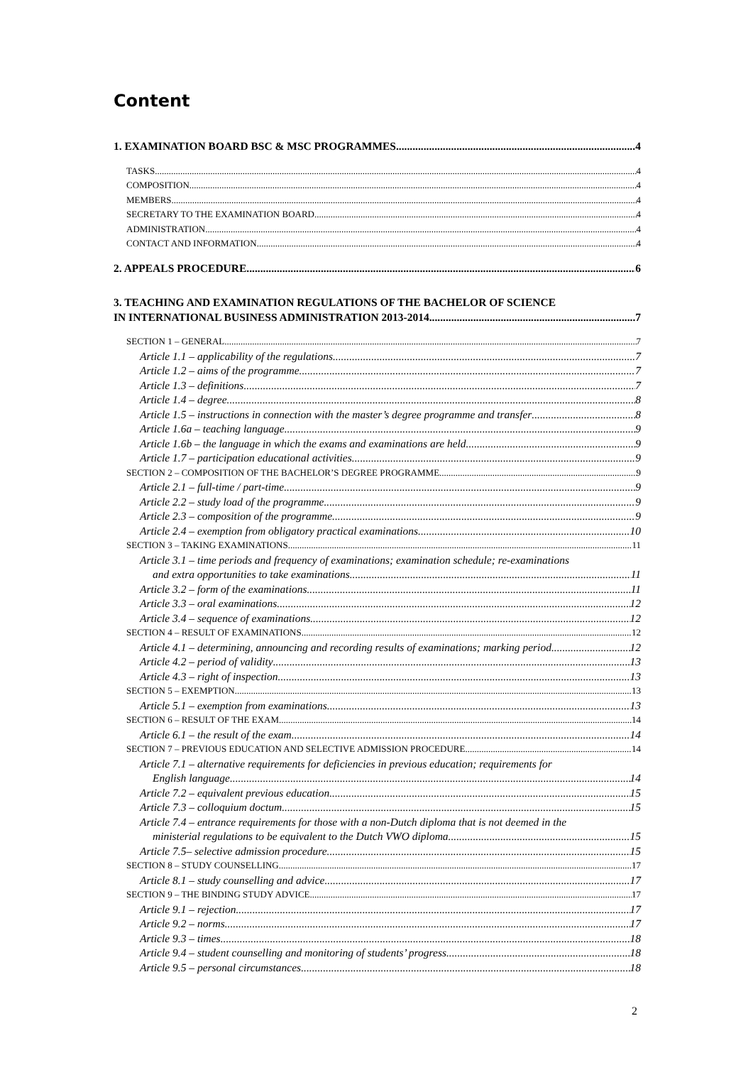Content
1. EXAMINATION BOARD BSC & MSC PROGRAMMES 4
TASKS 4
COMPOSITION 4
MEMBERS 4
SECRETARY TO THE EXAMINATION BOARD 4
ADMINISTRATION 4
CONTACT AND INFORMATION 4
2. APPEALS PROCEDURE 6
3. TEACHING AND EXAMINATION REGULATIONS OF THE BACHELOR OF SCIENCE
IN INTERNATIONAL BUSINESS ADMINISTRATION 2013-2014 7
SECTION 1 – GENERAL 7
Article 1.1 – applicability of the regulations 7
Article 1.2 – aims of the programme 7
Article 1.3 – definitions 7
Article 1.4 – degree 8
Article 1.5 – instructions in connection with the master’s degree programme and transfer 8
Article 1.6a – teaching language 9
Article 1.6b – the language in which the exams and examinations are held 9
Article 1.7 – participation educational activities 9
SECTION 2 – COMPOSITION OF THE BACHELOR’S DEGREE PROGRAMME 9
Article 2.1 – full-time / part-time 9
Article 2.2 – study load of the programme 9
Article 2.3 – composition of the programme 9
Article 2.4 – exemption from obligatory practical examinations 10
SECTION 3 – TAKING EXAMINATIONS 11
Article 3.1 – time periods and frequency of examinations; examination schedule; re-examinations
and extra opportunities to take examinations 11
Article 3.2 – form of the examinations 11
Article 3.3 – oral examinations 12
Article 3.4 – sequence of examinations 12
SECTION 4 – RESULT OF EXAMINATIONS 12
Article 4.1 – determining, announcing and recording results of examinations; marking period 12
Article 4.2 – period of validity 13
Article 4.3 – right of inspection 13
SECTION 5 – EXEMPTION 13
Article 5.1 – exemption from examinations 13
SECTION 6 – RESULT OF THE EXAM 14
Article 6.1 – the result of the exam 14
SECTION 7 – PREVIOUS EDUCATION AND SELECTIVE ADMISSION PROCEDURE 14
Article 7.1 – alternative requirements for deficiencies in previous education; requirements for
English language 14
Article 7.2 – equivalent previous education 15
Article 7.3 – colloquium doctum 15
Article 7.4 – entrance requirements for those with a non-Dutch diploma that is not deemed in the
ministerial regulations to be equivalent to the Dutch VWO diploma 15
Article 7.5– selective admission procedure 15
SECTION 8 – STUDY COUNSELLING 17
Article 8.1 – study counselling and advice 17
SECTION 9 – THE BINDING STUDY ADVICE 17
Article 9.1 – rejection 17
Article 9.2 – norms 17
Article 9.3 – times 18
Article 9.4 – student counselling and monitoring of students’ progress 18
Article 9.5 – personal circumstances 18
2